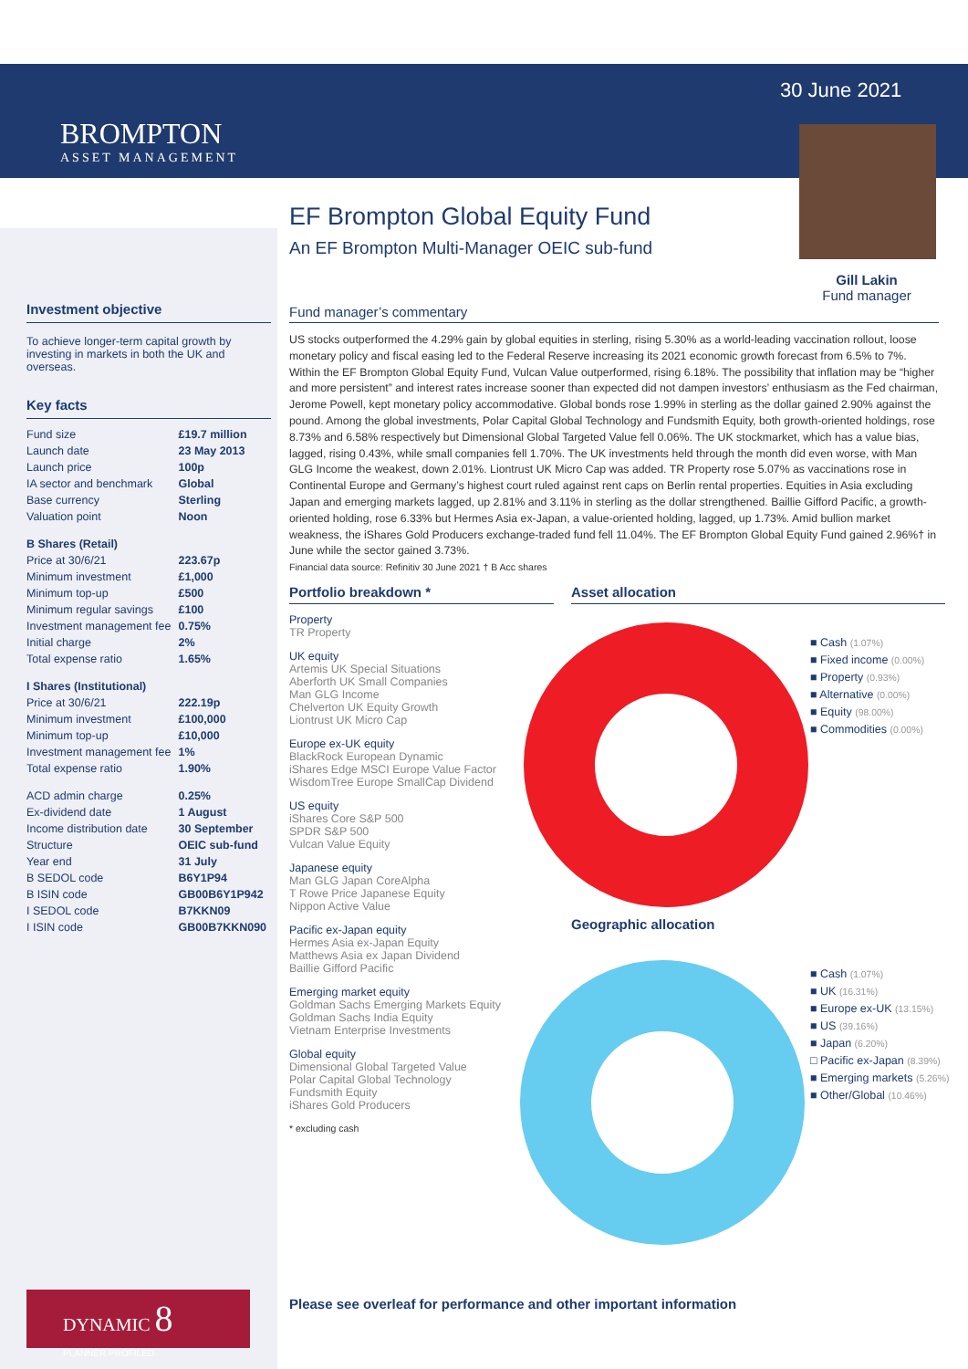BROMPTON
ASSET MANAGEMENT
30 June 2021
Gill Lakin
Fund manager
Investment objective
To achieve longer-term capital growth by investing in markets in both the UK and overseas.
Key facts
| Fund size | £19.7 million |
| Launch date | 23 May 2013 |
| Launch price | 100p |
| IA sector and benchmark | Global |
| Base currency | Sterling |
| Valuation point | Noon |
| B Shares (Retail) | |
| Price at 30/6/21 | 223.67p |
| Minimum investment | £1,000 |
| Minimum top-up | £500 |
| Minimum regular savings | £100 |
| Investment management fee | 0.75% |
| Initial charge | 2% |
| Total expense ratio | 1.65% |
| I Shares (Institutional) | |
| Price at 30/6/21 | 222.19p |
| Minimum investment | £100,000 |
| Minimum top-up | £10,000 |
| Investment management fee | 1% |
| Total expense ratio | 1.90% |
| ACD admin charge | 0.25% |
| Ex-dividend date | 1 August |
| Income distribution date | 30 September |
| Structure | OEIC sub-fund |
| Year end | 31 July |
| B SEDOL code | B6Y1P94 |
| B ISIN code | GB00B6Y1P942 |
| I SEDOL code | B7KKN09 |
| I ISIN code | GB00B7KKN090 |
EF Brompton Global Equity Fund
An EF Brompton Multi-Manager OEIC sub-fund
Fund manager’s commentary
US stocks outperformed the 4.29% gain by global equities in sterling, rising 5.30% as a world-leading vaccination rollout, loose monetary policy and fiscal easing led to the Federal Reserve increasing its 2021 economic growth forecast from 6.5% to 7%. Within the EF Brompton Global Equity Fund, Vulcan Value outperformed, rising 6.18%. The possibility that inflation may be “higher and more persistent” and interest rates increase sooner than expected did not dampen investors’ enthusiasm as the Fed chairman, Jerome Powell, kept monetary policy accommodative. Global bonds rose 1.99% in sterling as the dollar gained 2.90% against the pound. Among the global investments, Polar Capital Global Technology and Fundsmith Equity, both growth-oriented holdings, rose 8.73% and 6.58% respectively but Dimensional Global Targeted Value fell 0.06%. The UK stockmarket, which has a value bias, lagged, rising 0.43%, while small companies fell 1.70%. The UK investments held through the month did even worse, with Man GLG Income the weakest, down 2.01%. Liontrust UK Micro Cap was added. TR Property rose 5.07% as vaccinations rose in Continental Europe and Germany’s highest court ruled against rent caps on Berlin rental properties. Equities in Asia excluding Japan and emerging markets lagged, up 2.81% and 3.11% in sterling as the dollar strengthened. Baillie Gifford Pacific, a growth-oriented holding, rose 6.33% but Hermes Asia ex-Japan, a value-oriented holding, lagged, up 1.73%. Amid bullion market weakness, the iShares Gold Producers exchange-traded fund fell 11.04%. The EF Brompton Global Equity Fund gained 2.96%† in June while the sector gained 3.73%.
Financial data source: Refinitiv 30 June 2021 † B Acc shares
Portfolio breakdown *
Property
TR Property
UK equity
Artemis UK Special Situations
Aberforth UK Small Companies
Man GLG Income
Chelverton UK Equity Growth
Liontrust UK Micro Cap
Europe ex-UK equity
BlackRock European Dynamic
iShares Edge MSCI Europe Value Factor
WisdomTree Europe SmallCap Dividend
US equity
iShares Core S&P 500
SPDR S&P 500
Vulcan Value Equity
Japanese equity
Man GLG Japan CoreAlpha
T Rowe Price Japanese Equity
Nippon Active Value
Pacific ex-Japan equity
Hermes Asia ex-Japan Equity
Matthews Asia ex Japan Dividend
Baillie Gifford Pacific
Emerging market equity
Goldman Sachs Emerging Markets Equity
Goldman Sachs India Equity
Vietnam Enterprise Investments
Global equity
Dimensional Global Targeted Value
Polar Capital Global Technology
Fundsmith Equity
iShares Gold Producers
* excluding cash
Asset allocation
■ Cash (1.07%)
■ Fixed income (0.00%)
■ Property (0.93%)
■ Alternative (0.00%)
■ Equity (98.00%)
■ Commodities (0.00%)
Geographic allocation
■ Cash (1.07%)
■ UK (16.31%)
■ Europe ex-UK (13.15%)
■ US (39.16%)
■ Japan (6.20%)
□ Pacific ex-Japan (8.39%)
■ Emerging markets (5.26%)
■ Other/Global (10.46%)
DYNAMIC 8
PLANNER PROFILED
Please see overleaf for performance and other important information